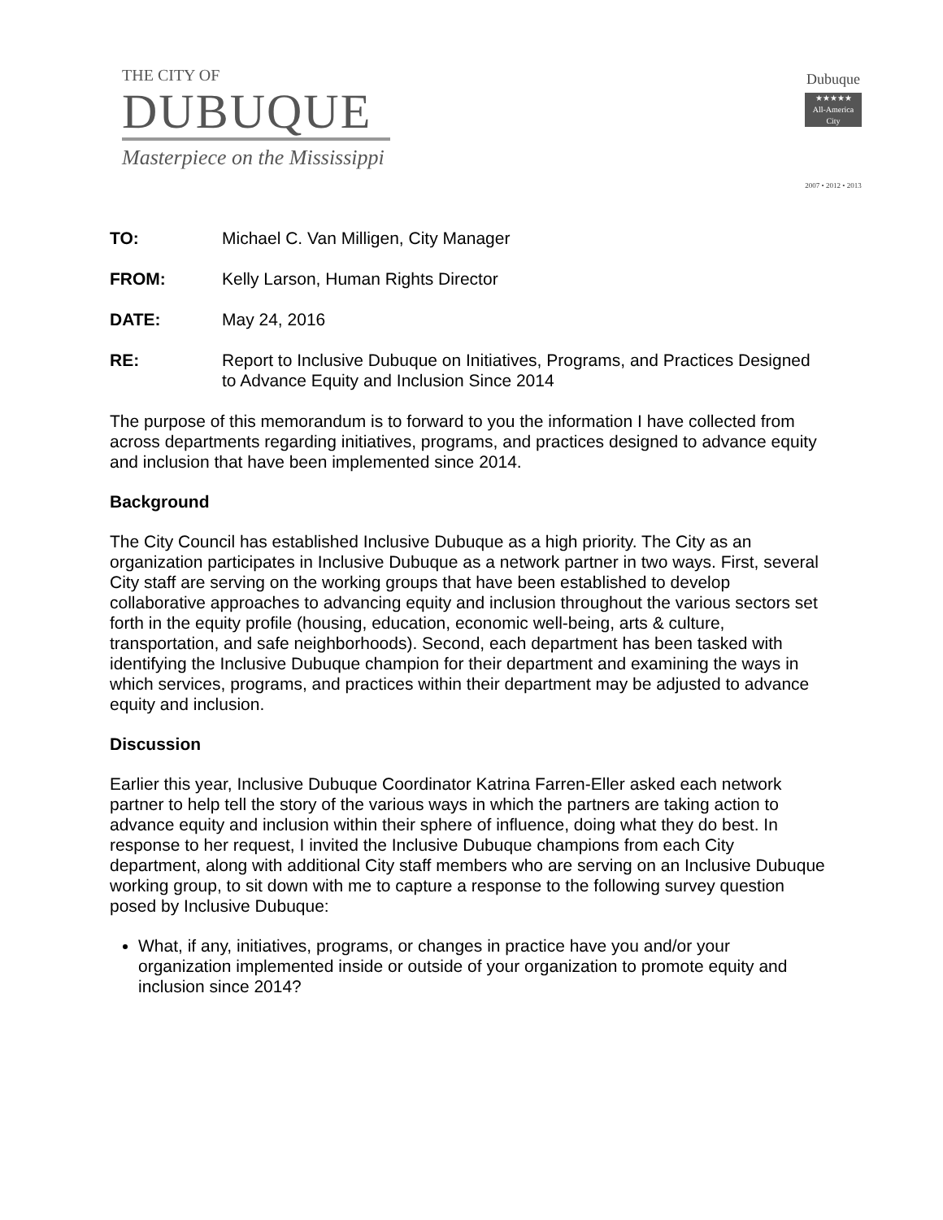THE CITY OF
DUBUQUE
Masterpiece on the Mississippi
Dubuque
★★★★★
All-America City
2007 • 2012 • 2013
TO: Michael C. Van Milligen, City Manager
FROM: Kelly Larson, Human Rights Director
DATE: May 24, 2016
RE: Report to Inclusive Dubuque on Initiatives, Programs, and Practices Designed to Advance Equity and Inclusion Since 2014
The purpose of this memorandum is to forward to you the information I have collected from across departments regarding initiatives, programs, and practices designed to advance equity and inclusion that have been implemented since 2014.
Background
The City Council has established Inclusive Dubuque as a high priority. The City as an organization participates in Inclusive Dubuque as a network partner in two ways. First, several City staff are serving on the working groups that have been established to develop collaborative approaches to advancing equity and inclusion throughout the various sectors set forth in the equity profile (housing, education, economic well-being, arts & culture, transportation, and safe neighborhoods). Second, each department has been tasked with identifying the Inclusive Dubuque champion for their department and examining the ways in which services, programs, and practices within their department may be adjusted to advance equity and inclusion.
Discussion
Earlier this year, Inclusive Dubuque Coordinator Katrina Farren-Eller asked each network partner to help tell the story of the various ways in which the partners are taking action to advance equity and inclusion within their sphere of influence, doing what they do best. In response to her request, I invited the Inclusive Dubuque champions from each City department, along with additional City staff members who are serving on an Inclusive Dubuque working group, to sit down with me to capture a response to the following survey question posed by Inclusive Dubuque:
What, if any, initiatives, programs, or changes in practice have you and/or your organization implemented inside or outside of your organization to promote equity and inclusion since 2014?